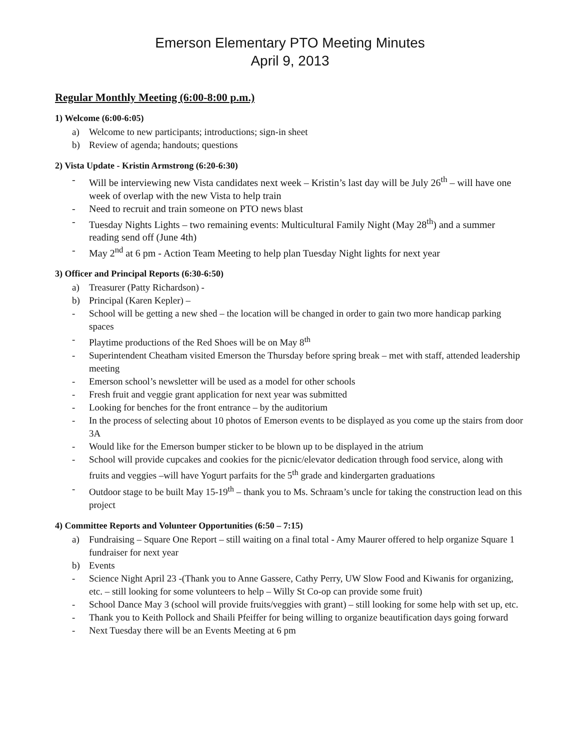Emerson Elementary PTO Meeting Minutes
April 9, 2013
Regular Monthly Meeting (6:00-8:00 p.m.)
1) Welcome (6:00-6:05)
a) Welcome to new participants; introductions; sign-in sheet
b) Review of agenda; handouts; questions
2) Vista Update - Kristin Armstrong (6:20-6:30)
- Will be interviewing new Vista candidates next week – Kristin’s last day will be July 26<sup>th</sup> – will have one week of overlap with the new Vista to help train
- Need to recruit and train someone on PTO news blast
- Tuesday Nights Lights – two remaining events: Multicultural Family Night (May 28<sup>th</sup>) and a summer reading send off (June 4th)
- May 2<sup>nd</sup> at 6 pm - Action Team Meeting to help plan Tuesday Night lights for next year
3) Officer and Principal Reports (6:30-6:50)
a) Treasurer (Patty Richardson) -
b) Principal (Karen Kepler) –
- School will be getting a new shed – the location will be changed in order to gain two more handicap parking spaces
- Playtime productions of the Red Shoes will be on May 8<sup>th</sup>
- Superintendent Cheatham visited Emerson the Thursday before spring break – met with staff, attended leadership meeting
- Emerson school’s newsletter will be used as a model for other schools
- Fresh fruit and veggie grant application for next year was submitted
- Looking for benches for the front entrance – by the auditorium
- In the process of selecting about 10 photos of Emerson events to be displayed as you come up the stairs from door 3A
- Would like for the Emerson bumper sticker to be blown up to be displayed in the atrium
- School will provide cupcakes and cookies for the picnic/elevator dedication through food service, along with fruits and veggies –will have Yogurt parfaits for the 5<sup>th</sup> grade and kindergarten graduations
- Outdoor stage to be built May 15-19<sup>th</sup> – thank you to Ms. Schraam’s uncle for taking the construction lead on this project
4) Committee Reports and Volunteer Opportunities (6:50 – 7:15)
a) Fundraising – Square One Report – still waiting on a final total - Amy Maurer offered to help organize Square 1 fundraiser for next year
b) Events
- Science Night April 23 -(Thank you to Anne Gassere, Cathy Perry, UW Slow Food and Kiwanis for organizing, etc. – still looking for some volunteers to help – Willy St Co-op can provide some fruit)
- School Dance May 3 (school will provide fruits/veggies with grant) – still looking for some help with set up, etc.
- Thank you to Keith Pollock and Shaili Pfeiffer for being willing to organize beautification days going forward
- Next Tuesday there will be an Events Meeting at 6 pm